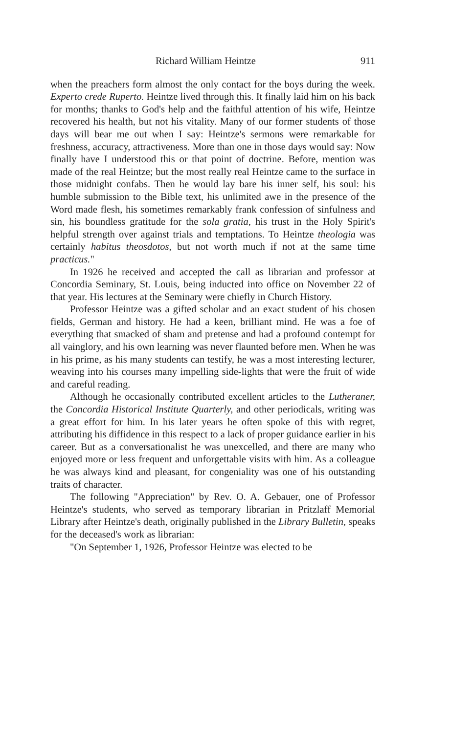Richard William Heintze 911
when the preachers form almost the only contact for the boys during the week. Experto crede Ruperto. Heintze lived through this. It finally laid him on his back for months; thanks to God's help and the faithful attention of his wife, Heintze recovered his health, but not his vitality. Many of our former students of those days will bear me out when I say: Heintze's sermons were remarkable for freshness, accuracy, attractiveness. More than one in those days would say: Now finally have I understood this or that point of doctrine. Before, mention was made of the real Heintze; but the most really real Heintze came to the surface in those midnight confabs. Then he would lay bare his inner self, his soul: his humble submission to the Bible text, his unlimited awe in the presence of the Word made flesh, his sometimes remarkably frank confession of sinfulness and sin, his boundless gratitude for the sola gratia, his trust in the Holy Spirit's helpful strength over against trials and temptations. To Heintze theologia was certainly habitus theosdotos, but not worth much if not at the same time practicus."
In 1926 he received and accepted the call as librarian and professor at Concordia Seminary, St. Louis, being inducted into office on November 22 of that year. His lectures at the Seminary were chiefly in Church History.
Professor Heintze was a gifted scholar and an exact student of his chosen fields, German and history. He had a keen, brilliant mind. He was a foe of everything that smacked of sham and pretense and had a profound contempt for all vainglory, and his own learning was never flaunted before men. When he was in his prime, as his many students can testify, he was a most interesting lecturer, weaving into his courses many impelling side-lights that were the fruit of wide and careful reading.
Although he occasionally contributed excellent articles to the Lutheraner, the Concordia Historical Institute Quarterly, and other periodicals, writing was a great effort for him. In his later years he often spoke of this with regret, attributing his diffidence in this respect to a lack of proper guidance earlier in his career. But as a conversationalist he was unexcelled, and there are many who enjoyed more or less frequent and unforgettable visits with him. As a colleague he was always kind and pleasant, for congeniality was one of his outstanding traits of character.
The following "Appreciation" by Rev. O. A. Gebauer, one of Professor Heintze's students, who served as temporary librarian in Pritzlaff Memorial Library after Heintze's death, originally published in the Library Bulletin, speaks for the deceased's work as librarian:
"On September 1, 1926, Professor Heintze was elected to be